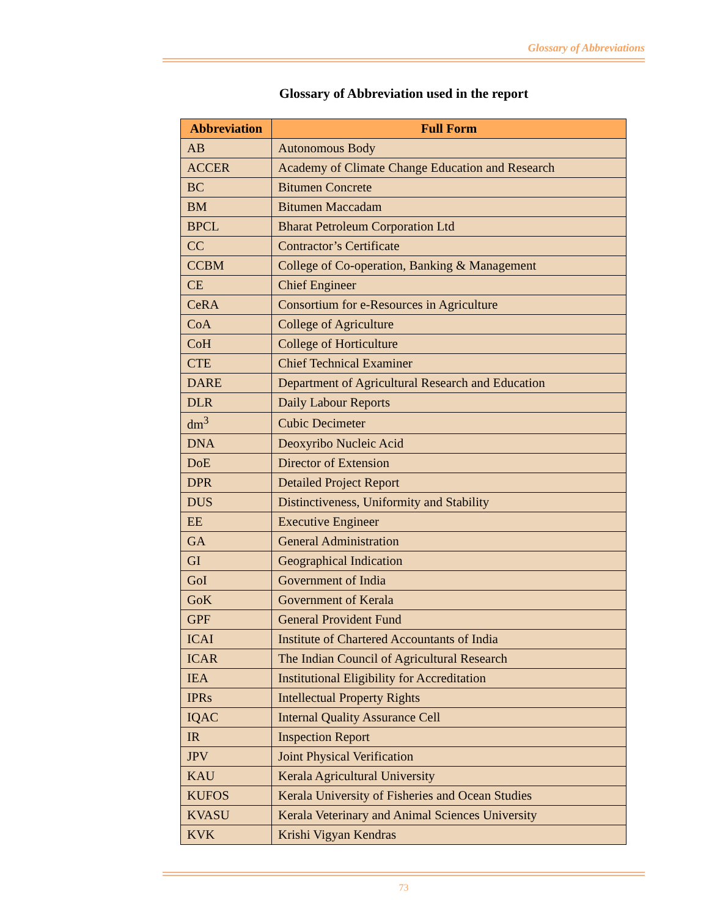Glossary of Abbreviations
Glossary of Abbreviation used in the report
| Abbreviation | Full Form |
| --- | --- |
| AB | Autonomous Body |
| ACCER | Academy of Climate Change Education and Research |
| BC | Bitumen Concrete |
| BM | Bitumen Maccadam |
| BPCL | Bharat Petroleum Corporation Ltd |
| CC | Contractor’s Certificate |
| CCBM | College of Co-operation, Banking & Management |
| CE | Chief Engineer |
| CeRA | Consortium for e-Resources in Agriculture |
| CoA | College of Agriculture |
| CoH | College of Horticulture |
| CTE | Chief Technical Examiner |
| DARE | Department of Agricultural Research and Education |
| DLR | Daily Labour Reports |
| dm<sup>3</sup> | Cubic Decimeter |
| DNA | Deoxyribo Nucleic Acid |
| DoE | Director of Extension |
| DPR | Detailed Project Report |
| DUS | Distinctiveness, Uniformity and Stability |
| EE | Executive Engineer |
| GA | General Administration |
| GI | Geographical Indication |
| GoI | Government of India |
| GoK | Government of Kerala |
| GPF | General Provident Fund |
| ICAI | Institute of Chartered Accountants of India |
| ICAR | The Indian Council of Agricultural Research |
| IEA | Institutional Eligibility for Accreditation |
| IPRs | Intellectual Property Rights |
| IQAC | Internal Quality Assurance Cell |
| IR | Inspection Report |
| JPV | Joint Physical Verification |
| KAU | Kerala Agricultural University |
| KUFOS | Kerala University of Fisheries and Ocean Studies |
| KVASU | Kerala Veterinary and Animal Sciences University |
| KVK | Krishi Vigyan Kendras |
73